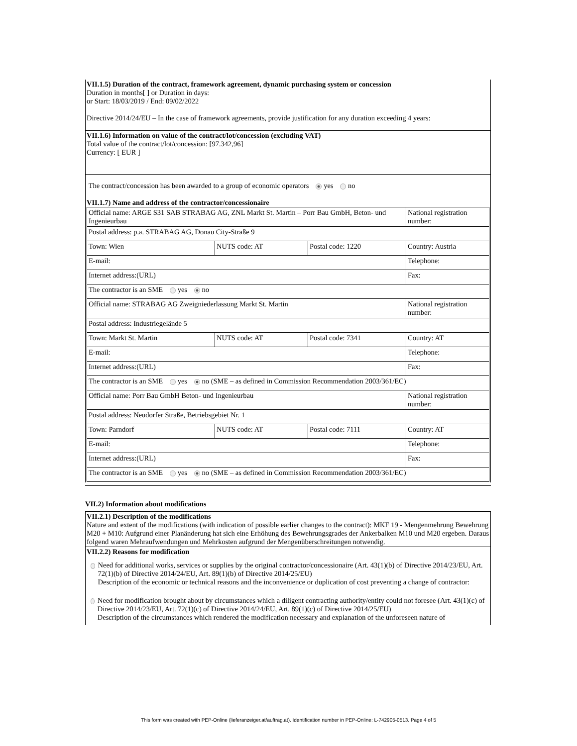VII.1.5) Duration of the contract, framework agreement, dynamic purchasing system or concession
Duration in months[ ] or Duration in days:
or Start: 18/03/2019 / End: 09/02/2022
Directive 2014/24/EU – In the case of framework agreements, provide justification for any duration exceeding 4 years:
VII.1.6) Information on value of the contract/lot/concession (excluding VAT)
Total value of the contract/lot/concession: [97.342,96]
Currency: [ EUR ]
The contract/concession has been awarded to a group of economic operators yes no
VII.1.7) Name and address of the contractor/concessionaire
| Official name: ARGE S31 SAB STRABAG AG, ZNL Markt St. Martin – Porr Bau GmbH, Beton- und Ingenieurbau | | | National registration number: |
| Postal address: p.a. STRABAG AG, Donau City-Straße 9 | | | |
| Town: Wien | NUTS code: AT | Postal code: 1220 | Country: Austria |
| E-mail: | | | Telephone: |
| Internet address:(URL) | | | Fax: |
| The contractor is an SME yes no | | | |
| Official name: STRABAG AG Zweigniederlassung Markt St. Martin | | | National registration number: |
| Postal address: Industriegelände 5 | | | |
| Town: Markt St. Martin | NUTS code: AT | Postal code: 7341 | Country: AT |
| E-mail: | | | Telephone: |
| Internet address:(URL) | | | Fax: |
| The contractor is an SME yes no (SME – as defined in Commission Recommendation 2003/361/EC) | | | |
| Official name: Porr Bau GmbH Beton- und Ingenieurbau | | | National registration number: |
| Postal address: Neudorfer Straße, Betriebsgebiet Nr. 1 | | | |
| Town: Parndorf | NUTS code: AT | Postal code: 7111 | Country: AT |
| E-mail: | | | Telephone: |
| Internet address:(URL) | | | Fax: |
| The contractor is an SME yes no (SME – as defined in Commission Recommendation 2003/361/EC) | | | |
VII.2) Information about modifications
VII.2.1) Description of the modifications
Nature and extent of the modifications (with indication of possible earlier changes to the contract): MKF 19 - Mengenmehrung Bewehrung M20 + M10: Aufgrund einer Planänderung hat sich eine Erhöhung des Bewehrungsgrades der Ankerbalken M10 und M20 ergeben. Daraus folgend waren Mehraufwendungen und Mehrkosten aufgrund der Mengenüberschreitungen notwendig.
VII.2.2) Reasons for modification
Need for additional works, services or supplies by the original contractor/concessionaire (Art. 43(1)(b) of Directive 2014/23/EU, Art. 72(1)(b) of Directive 2014/24/EU, Art. 89(1)(b) of Directive 2014/25/EU)
Description of the economic or technical reasons and the inconvenience or duplication of cost preventing a change of contractor:
Need for modification brought about by circumstances which a diligent contracting authority/entity could not foresee (Art. 43(1)(c) of Directive 2014/23/EU, Art. 72(1)(c) of Directive 2014/24/EU, Art. 89(1)(c) of Directive 2014/25/EU)
Description of the circumstances which rendered the modification necessary and explanation of the unforeseen nature of
This form was created with PEP-Online (lieferanzeiger.at/auftrag.at). Identification number in PEP-Online: L-742905-0513. Page 4 of 5